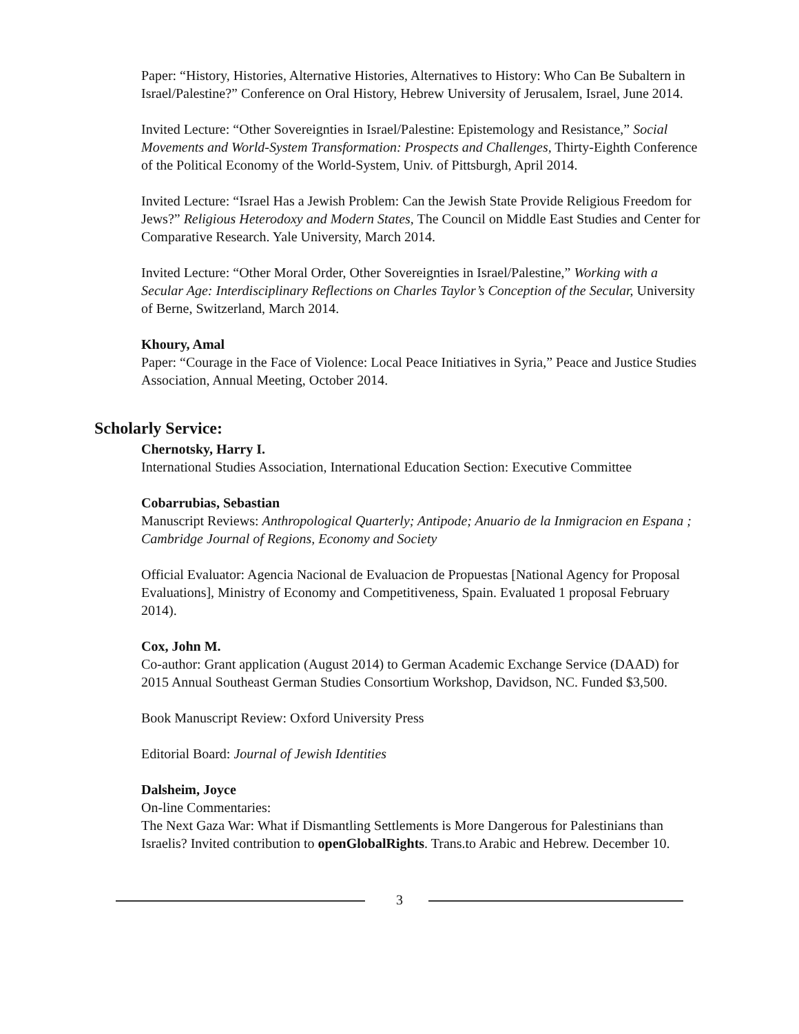Paper: “History, Histories, Alternative Histories, Alternatives to History: Who Can Be Subaltern in Israel/Palestine?” Conference on Oral History, Hebrew University of Jerusalem, Israel, June 2014.
Invited Lecture: “Other Sovereignties in Israel/Palestine: Epistemology and Resistance,” Social Movements and World-System Transformation: Prospects and Challenges, Thirty-Eighth Conference of the Political Economy of the World-System, Univ. of Pittsburgh, April 2014.
Invited Lecture: “Israel Has a Jewish Problem: Can the Jewish State Provide Religious Freedom for Jews?” Religious Heterodoxy and Modern States, The Council on Middle East Studies and Center for Comparative Research. Yale University, March 2014.
Invited Lecture: “Other Moral Order, Other Sovereignties in Israel/Palestine,” Working with a Secular Age: Interdisciplinary Reflections on Charles Taylor’s Conception of the Secular, University of Berne, Switzerland, March 2014.
Khoury, Amal
Paper: “Courage in the Face of Violence: Local Peace Initiatives in Syria,” Peace and Justice Studies Association, Annual Meeting, October 2014.
Scholarly Service:
Chernotsky, Harry I.
International Studies Association, International Education Section: Executive Committee
Cobarrubias, Sebastian
Manuscript Reviews: Anthropological Quarterly; Antipode; Anuario de la Inmigracion en Espana ; Cambridge Journal of Regions, Economy and Society
Official Evaluator: Agencia Nacional de Evaluacion de Propuestas [National Agency for Proposal Evaluations], Ministry of Economy and Competitiveness, Spain. Evaluated 1 proposal February 2014).
Cox, John M.
Co-author: Grant application (August 2014) to German Academic Exchange Service (DAAD) for 2015 Annual Southeast German Studies Consortium Workshop, Davidson, NC. Funded $3,500.
Book Manuscript Review: Oxford University Press
Editorial Board: Journal of Jewish Identities
Dalsheim, Joyce
On-line Commentaries:
The Next Gaza War: What if Dismantling Settlements is More Dangerous for Palestinians than Israelis? Invited contribution to openGlobalRights. Trans.to Arabic and Hebrew. December 10.
3